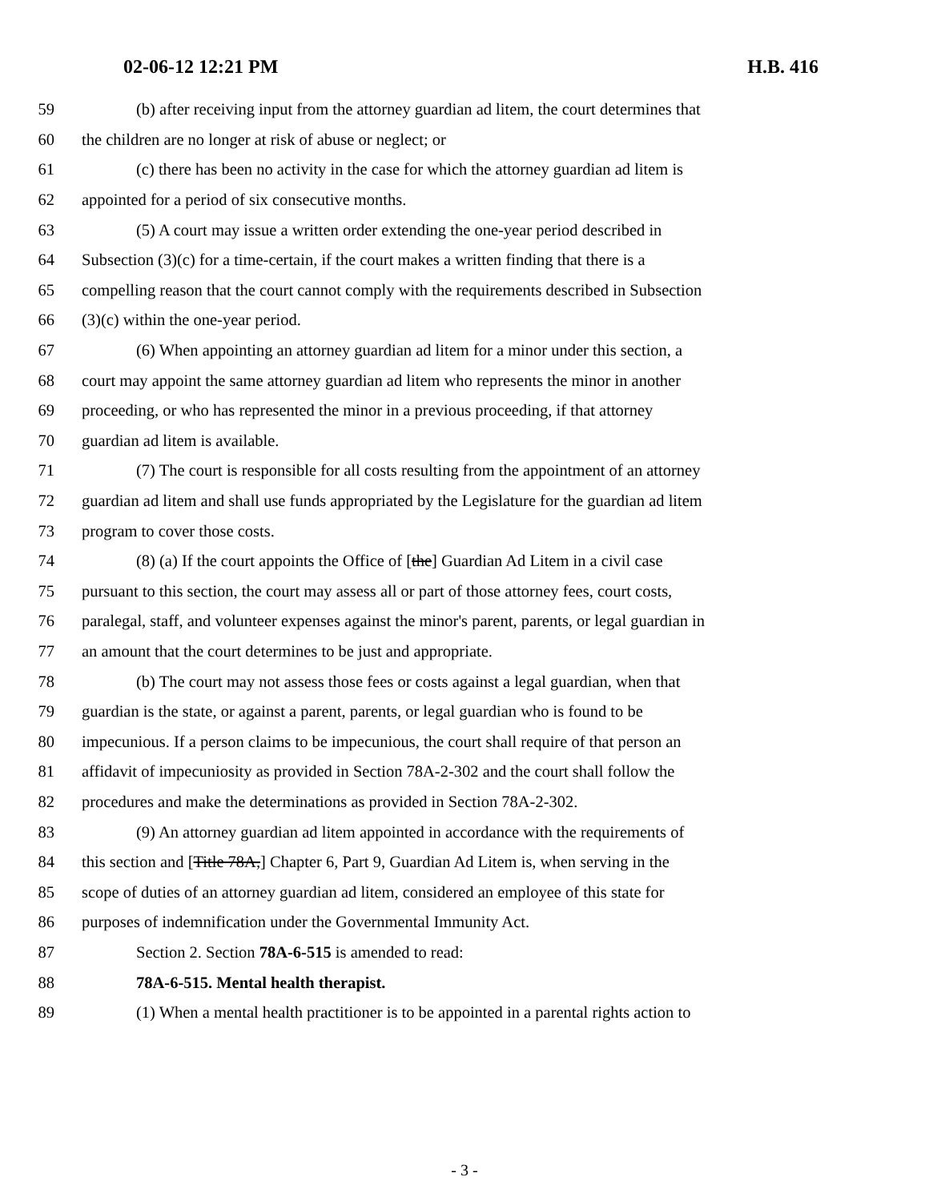02-06-12 12:21 PM H.B. 416
59 (b) after receiving input from the attorney guardian ad litem, the court determines that
60 the children are no longer at risk of abuse or neglect; or
61 (c) there has been no activity in the case for which the attorney guardian ad litem is
62 appointed for a period of six consecutive months.
63 (5) A court may issue a written order extending the one-year period described in
64 Subsection (3)(c) for a time-certain, if the court makes a written finding that there is a
65 compelling reason that the court cannot comply with the requirements described in Subsection
66 (3)(c) within the one-year period.
67 (6) When appointing an attorney guardian ad litem for a minor under this section, a
68 court may appoint the same attorney guardian ad litem who represents the minor in another
69 proceeding, or who has represented the minor in a previous proceeding, if that attorney
70 guardian ad litem is available.
71 (7) The court is responsible for all costs resulting from the appointment of an attorney
72 guardian ad litem and shall use funds appropriated by the Legislature for the guardian ad litem
73 program to cover those costs.
74 (8) (a) If the court appoints the Office of [the] Guardian Ad Litem in a civil case
75 pursuant to this section, the court may assess all or part of those attorney fees, court costs,
76 paralegal, staff, and volunteer expenses against the minor's parent, parents, or legal guardian in
77 an amount that the court determines to be just and appropriate.
78 (b) The court may not assess those fees or costs against a legal guardian, when that
79 guardian is the state, or against a parent, parents, or legal guardian who is found to be
80 impecunious. If a person claims to be impecunious, the court shall require of that person an
81 affidavit of impecuniosity as provided in Section 78A-2-302 and the court shall follow the
82 procedures and make the determinations as provided in Section 78A-2-302.
83 (9) An attorney guardian ad litem appointed in accordance with the requirements of
84 this section and [Title 78A,] Chapter 6, Part 9, Guardian Ad Litem is, when serving in the
85 scope of duties of an attorney guardian ad litem, considered an employee of this state for
86 purposes of indemnification under the Governmental Immunity Act.
87 Section 2. Section 78A-6-515 is amended to read:
88 78A-6-515. Mental health therapist.
89 (1) When a mental health practitioner is to be appointed in a parental rights action to
- 3 -